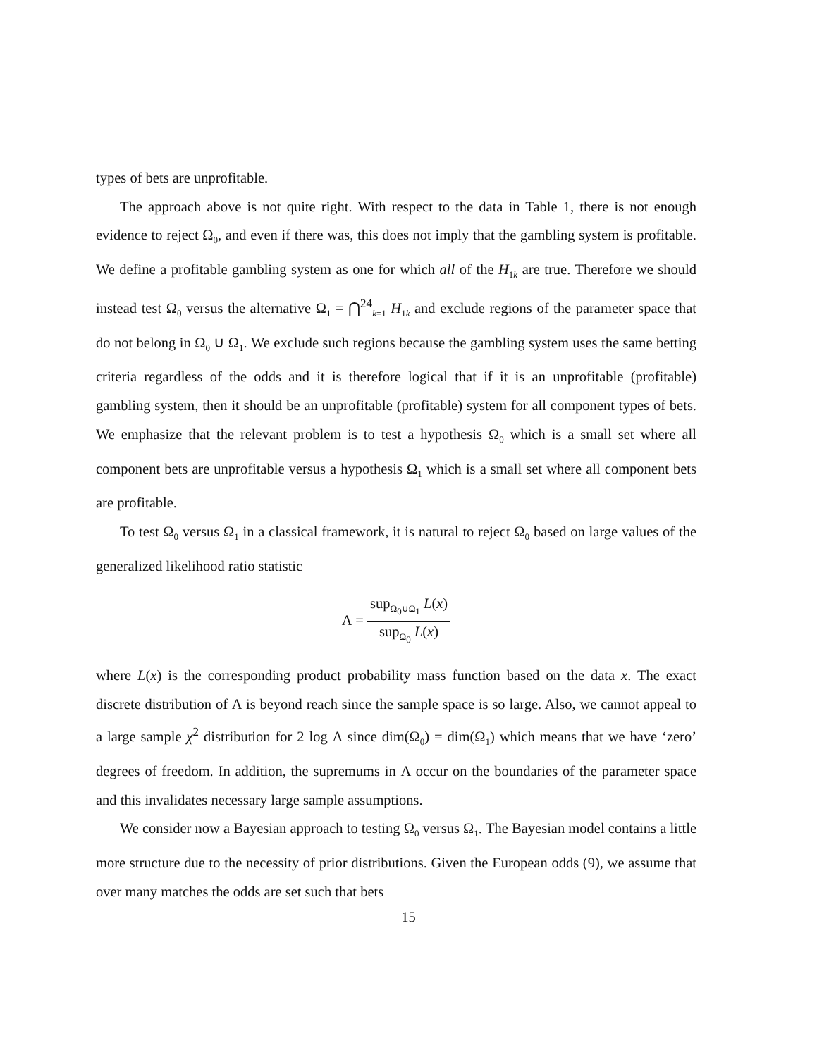types of bets are unprofitable.
The approach above is not quite right. With respect to the data in Table 1, there is not enough evidence to reject Ω<sub>0</sub>, and even if there was, this does not imply that the gambling system is profitable. We define a profitable gambling system as one for which all of the H<sub>1k</sub> are true. Therefore we should instead test Ω<sub>0</sub> versus the alternative Ω<sub>1</sub> = ⋂<sup>24</sup><sub>k=1</sub> H<sub>1k</sub> and exclude regions of the parameter space that do not belong in Ω<sub>0</sub> ∪ Ω<sub>1</sub>. We exclude such regions because the gambling system uses the same betting criteria regardless of the odds and it is therefore logical that if it is an unprofitable (profitable) gambling system, then it should be an unprofitable (profitable) system for all component types of bets. We emphasize that the relevant problem is to test a hypothesis Ω<sub>0</sub> which is a small set where all component bets are unprofitable versus a hypothesis Ω<sub>1</sub> which is a small set where all component bets are profitable.
To test Ω<sub>0</sub> versus Ω<sub>1</sub> in a classical framework, it is natural to reject Ω<sub>0</sub> based on large values of the generalized likelihood ratio statistic
Λ =
sup<sub>Ω<sub>0</sub>∪Ω<sub>1</sub></sub> L(x)
sup<sub>Ω<sub>0</sub></sub> L(x)
where L(x) is the corresponding product probability mass function based on the data x. The exact discrete distribution of Λ is beyond reach since the sample space is so large. Also, we cannot appeal to a large sample χ<sup>2</sup> distribution for 2 log Λ since dim(Ω<sub>0</sub>) = dim(Ω<sub>1</sub>) which means that we have ‘zero’ degrees of freedom. In addition, the supremums in Λ occur on the boundaries of the parameter space and this invalidates necessary large sample assumptions.
We consider now a Bayesian approach to testing Ω<sub>0</sub> versus Ω<sub>1</sub>. The Bayesian model contains a little more structure due to the necessity of prior distributions. Given the European odds (9), we assume that over many matches the odds are set such that bets
15